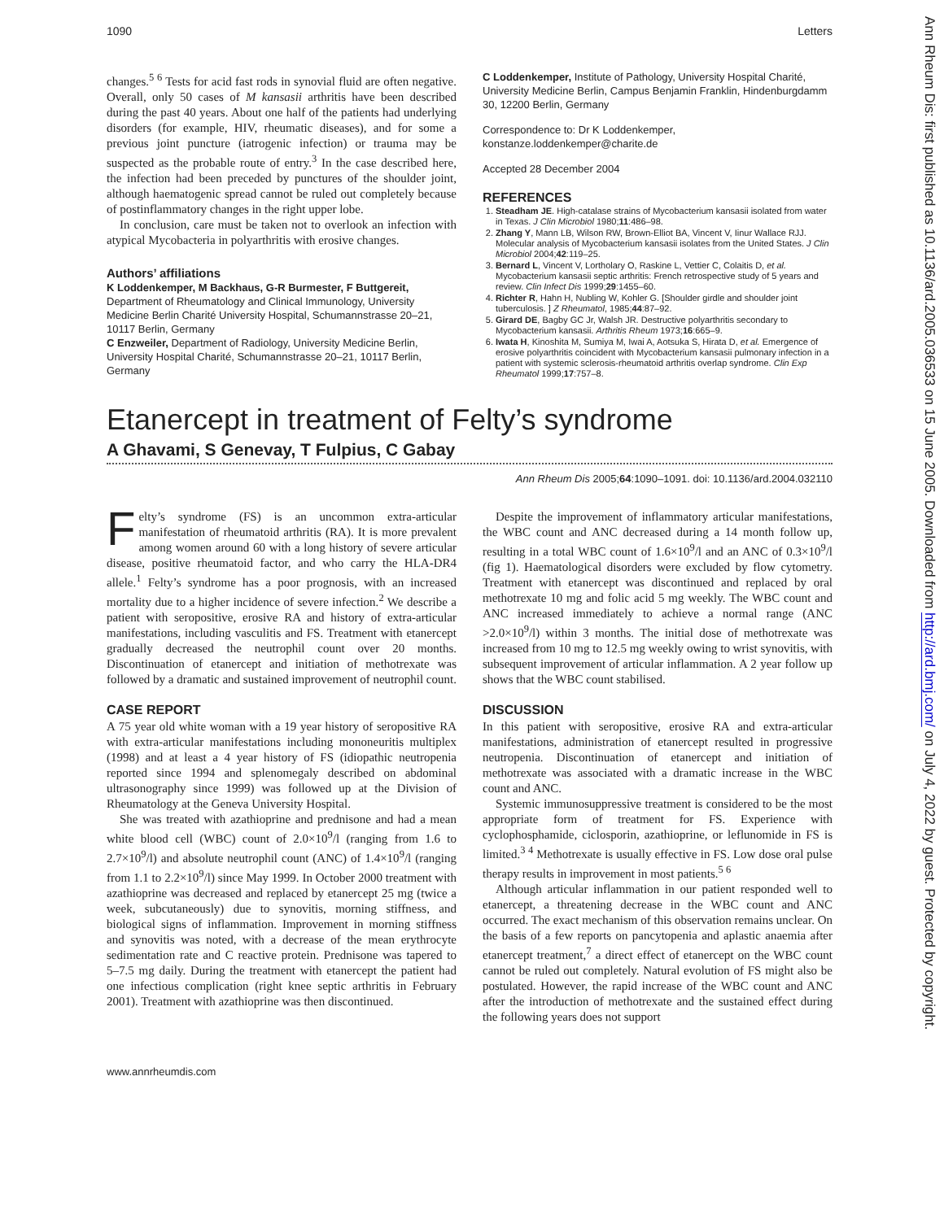1090 Letters
changes.<sup>5 6</sup> Tests for acid fast rods in synovial fluid are often negative. Overall, only 50 cases of M kansasii arthritis have been described during the past 40 years. About one half of the patients had underlying disorders (for example, HIV, rheumatic diseases), and for some a previous joint puncture (iatrogenic infection) or trauma may be suspected as the probable route of entry.<sup>3</sup> In the case described here, the infection had been preceded by punctures of the shoulder joint, although haematogenic spread cannot be ruled out completely because of postinflammatory changes in the right upper lobe.
In conclusion, care must be taken not to overlook an infection with atypical Mycobacteria in polyarthritis with erosive changes.
Authors’ affiliations
K Loddenkemper, M Backhaus, G-R Burmester, F Buttgereit, Department of Rheumatology and Clinical Immunology, University Medicine Berlin Charité University Hospital, Schumannstrasse 20–21, 10117 Berlin, Germany
C Enzweiler, Department of Radiology, University Medicine Berlin, University Hospital Charité, Schumannstrasse 20–21, 10117 Berlin, Germany
C Loddenkemper, Institute of Pathology, University Hospital Charité, University Medicine Berlin, Campus Benjamin Franklin, Hindenburgdamm 30, 12200 Berlin, Germany
Correspondence to: Dr K Loddenkemper, konstanze.loddenkemper@charite.de
Accepted 28 December 2004
REFERENCES
1. Steadham JE. High-catalase strains of Mycobacterium kansasii isolated from water in Texas. J Clin Microbiol 1980;11:486–98.
2. Zhang Y, Mann LB, Wilson RW, Brown-Elliot BA, Vincent V, Iinur Wallace RJJ. Molecular analysis of Mycobacterium kansasii isolates from the United States. J Clin Microbiol 2004;42:119–25.
3. Bernard L, Vincent V, Lortholary O, Raskine L, Vettier C, Colaitis D, et al. Mycobacterium kansasii septic arthritis: French retrospective study of 5 years and review. Clin Infect Dis 1999;29:1455–60.
4. Richter R, Hahn H, Nubling W, Kohler G. [Shoulder girdle and shoulder joint tuberculosis. ] Z Rheumatol, 1985;44:87–92.
5. Girard DE, Bagby GC Jr, Walsh JR. Destructive polyarthritis secondary to Mycobacterium kansasii. Arthritis Rheum 1973;16:665–9.
6. Iwata H, Kinoshita M, Sumiya M, Iwai A, Aotsuka S, Hirata D, et al. Emergence of erosive polyarthritis coincident with Mycobacterium kansasii pulmonary infection in a patient with systemic sclerosis-rheumatoid arthritis overlap syndrome. Clin Exp Rheumatol 1999;17:757–8.
Etanercept in treatment of Felty’s syndrome
A Ghavami, S Genevay, T Fulpius, C Gabay
Ann Rheum Dis 2005;64:1090–1091. doi: 10.1136/ard.2004.032110
Felty’s syndrome (FS) is an uncommon extra-articular manifestation of rheumatoid arthritis (RA). It is more prevalent among women around 60 with a long history of severe articular disease, positive rheumatoid factor, and who carry the HLA-DR4 allele.<sup>1</sup> Felty’s syndrome has a poor prognosis, with an increased mortality due to a higher incidence of severe infection.<sup>2</sup> We describe a patient with seropositive, erosive RA and history of extra-articular manifestations, including vasculitis and FS. Treatment with etanercept gradually decreased the neutrophil count over 20 months. Discontinuation of etanercept and initiation of methotrexate was followed by a dramatic and sustained improvement of neutrophil count.
CASE REPORT
A 75 year old white woman with a 19 year history of seropositive RA with extra-articular manifestations including mononeuritis multiplex (1998) and at least a 4 year history of FS (idiopathic neutropenia reported since 1994 and splenomegaly described on abdominal ultrasonography since 1999) was followed up at the Division of Rheumatology at the Geneva University Hospital.
She was treated with azathioprine and prednisone and had a mean white blood cell (WBC) count of 2.0×10<sup>9</sup>/l (ranging from 1.6 to 2.7×10<sup>9</sup>/l) and absolute neutrophil count (ANC) of 1.4×10<sup>9</sup>/l (ranging from 1.1 to 2.2×10<sup>9</sup>/l) since May 1999. In October 2000 treatment with azathioprine was decreased and replaced by etanercept 25 mg (twice a week, subcutaneously) due to synovitis, morning stiffness, and biological signs of inflammation. Improvement in morning stiffness and synovitis was noted, with a decrease of the mean erythrocyte sedimentation rate and C reactive protein. Prednisone was tapered to 5–7.5 mg daily. During the treatment with etanercept the patient had one infectious complication (right knee septic arthritis in February 2001). Treatment with azathioprine was then discontinued.
Despite the improvement of inflammatory articular manifestations, the WBC count and ANC decreased during a 14 month follow up, resulting in a total WBC count of 1.6×10<sup>9</sup>/l and an ANC of 0.3×10<sup>9</sup>/l (fig 1). Haematological disorders were excluded by flow cytometry. Treatment with etanercept was discontinued and replaced by oral methotrexate 10 mg and folic acid 5 mg weekly. The WBC count and ANC increased immediately to achieve a normal range (ANC >2.0×10<sup>9</sup>/l) within 3 months. The initial dose of methotrexate was increased from 10 mg to 12.5 mg weekly owing to wrist synovitis, with subsequent improvement of articular inflammation. A 2 year follow up shows that the WBC count stabilised.
DISCUSSION
In this patient with seropositive, erosive RA and extra-articular manifestations, administration of etanercept resulted in progressive neutropenia. Discontinuation of etanercept and initiation of methotrexate was associated with a dramatic increase in the WBC count and ANC.
Systemic immunosuppressive treatment is considered to be the most appropriate form of treatment for FS. Experience with cyclophosphamide, ciclosporin, azathioprine, or leflunomide in FS is limited.<sup>3 4</sup> Methotrexate is usually effective in FS. Low dose oral pulse therapy results in improvement in most patients.<sup>5 6</sup>
Although articular inflammation in our patient responded well to etanercept, a threatening decrease in the WBC count and ANC occurred. The exact mechanism of this observation remains unclear. On the basis of a few reports on pancytopenia and aplastic anaemia after etanercept treatment,<sup>7</sup> a direct effect of etanercept on the WBC count cannot be ruled out completely. Natural evolution of FS might also be postulated. However, the rapid increase of the WBC count and ANC after the introduction of methotrexate and the sustained effect during the following years does not support
www.annrheumdis.com
Ann Rheum Dis: first published as 10.1136/ard.2005.036533 on 15 June 2005. Downloaded from http://ard.bmj.com/ on July 4, 2022 by guest. Protected by copyright.